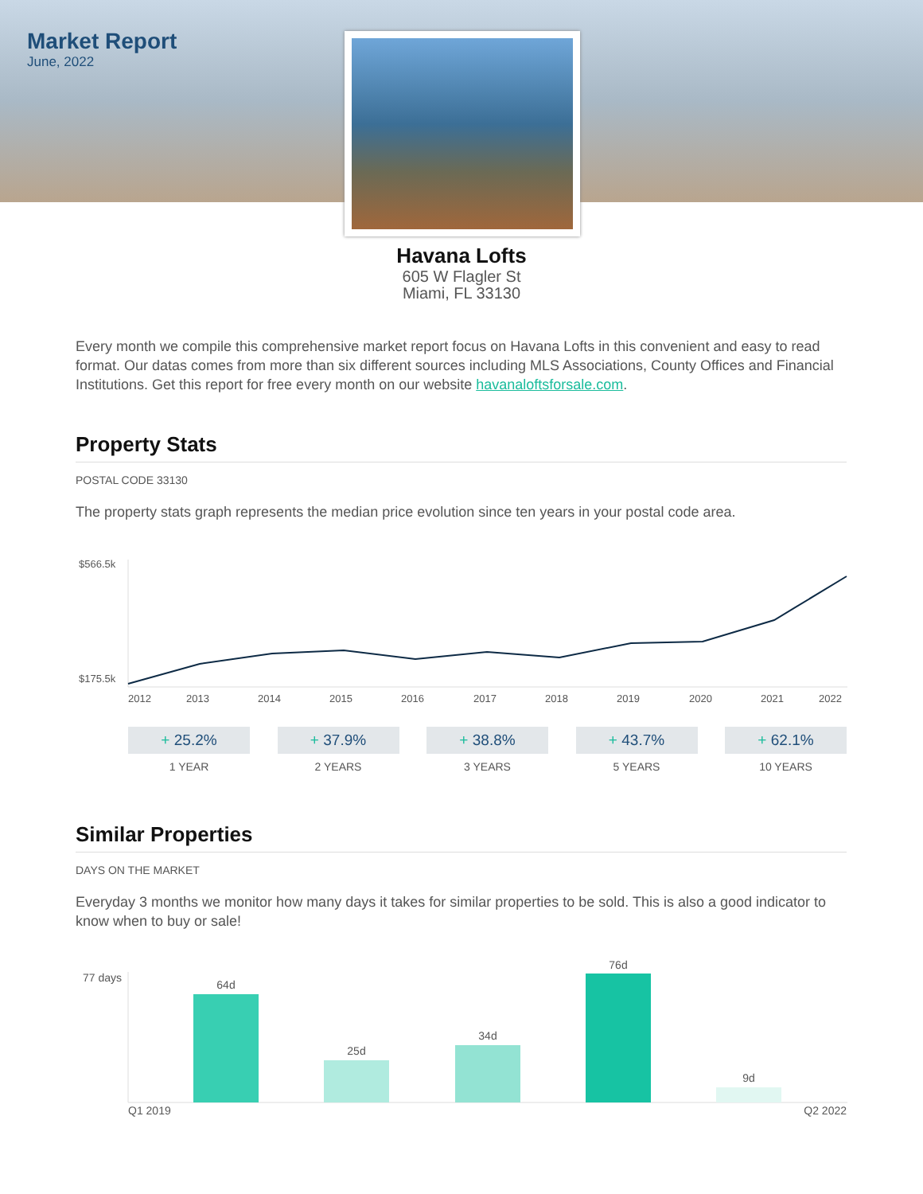Market Report
June, 2022
Havana Lofts
605 W Flagler St
Miami, FL 33130
Every month we compile this comprehensive market report focus on Havana Lofts in this convenient and easy to read format. Our datas comes from more than six different sources including MLS Associations, County Offices and Financial Institutions. Get this report for free every month on our website havanaloftsforsale.com.
Property Stats
POSTAL CODE 33130
The property stats graph represents the median price evolution since ten years in your postal code area.
$566.5k
$175.5k
2012
2013
2014
2015
2016
2017
2018
2019
2020
2021
2022
+ 25.2%
1 YEAR
+ 37.9%
2 YEARS
+ 38.8%
3 YEARS
+ 43.7%
5 YEARS
+ 62.1%
10 YEARS
Similar Properties
DAYS ON THE MARKET
Everyday 3 months we monitor how many days it takes for similar properties to be sold. This is also a good indicator to know when to buy or sale!
77 days
64d
25d
34d
76d
9d
Q1 2019
Q2 2022